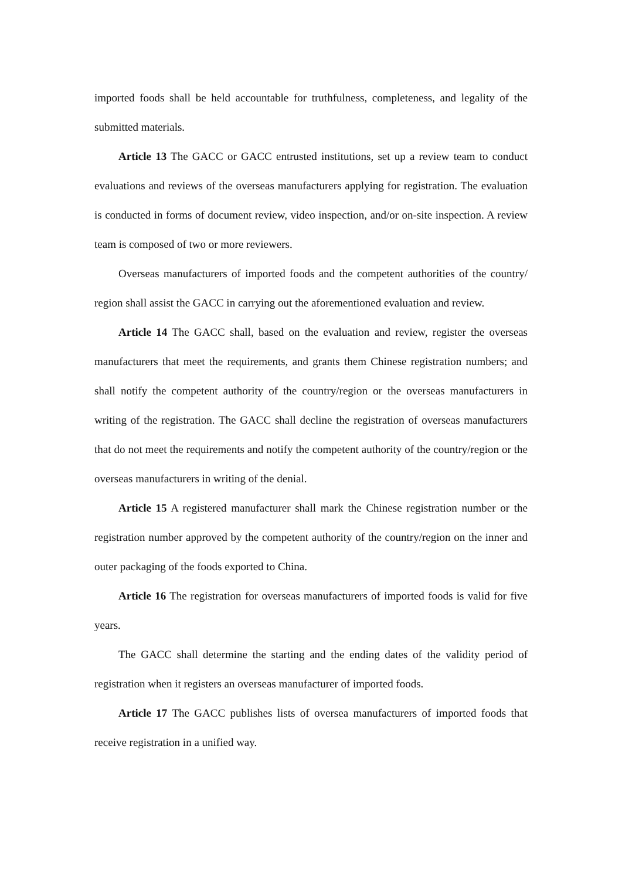imported foods shall be held accountable for truthfulness, completeness, and legality of the submitted materials.
Article 13 The GACC or GACC entrusted institutions, set up a review team to conduct evaluations and reviews of the overseas manufacturers applying for registration. The evaluation is conducted in forms of document review, video inspection, and/or on-site inspection. A review team is composed of two or more reviewers.
Overseas manufacturers of imported foods and the competent authorities of the country/ region shall assist the GACC in carrying out the aforementioned evaluation and review.
Article 14 The GACC shall, based on the evaluation and review, register the overseas manufacturers that meet the requirements, and grants them Chinese registration numbers; and shall notify the competent authority of the country/region or the overseas manufacturers in writing of the registration. The GACC shall decline the registration of overseas manufacturers that do not meet the requirements and notify the competent authority of the country/region or the overseas manufacturers in writing of the denial.
Article 15 A registered manufacturer shall mark the Chinese registration number or the registration number approved by the competent authority of the country/region on the inner and outer packaging of the foods exported to China.
Article 16 The registration for overseas manufacturers of imported foods is valid for five years.
The GACC shall determine the starting and the ending dates of the validity period of registration when it registers an overseas manufacturer of imported foods.
Article 17 The GACC publishes lists of oversea manufacturers of imported foods that receive registration in a unified way.